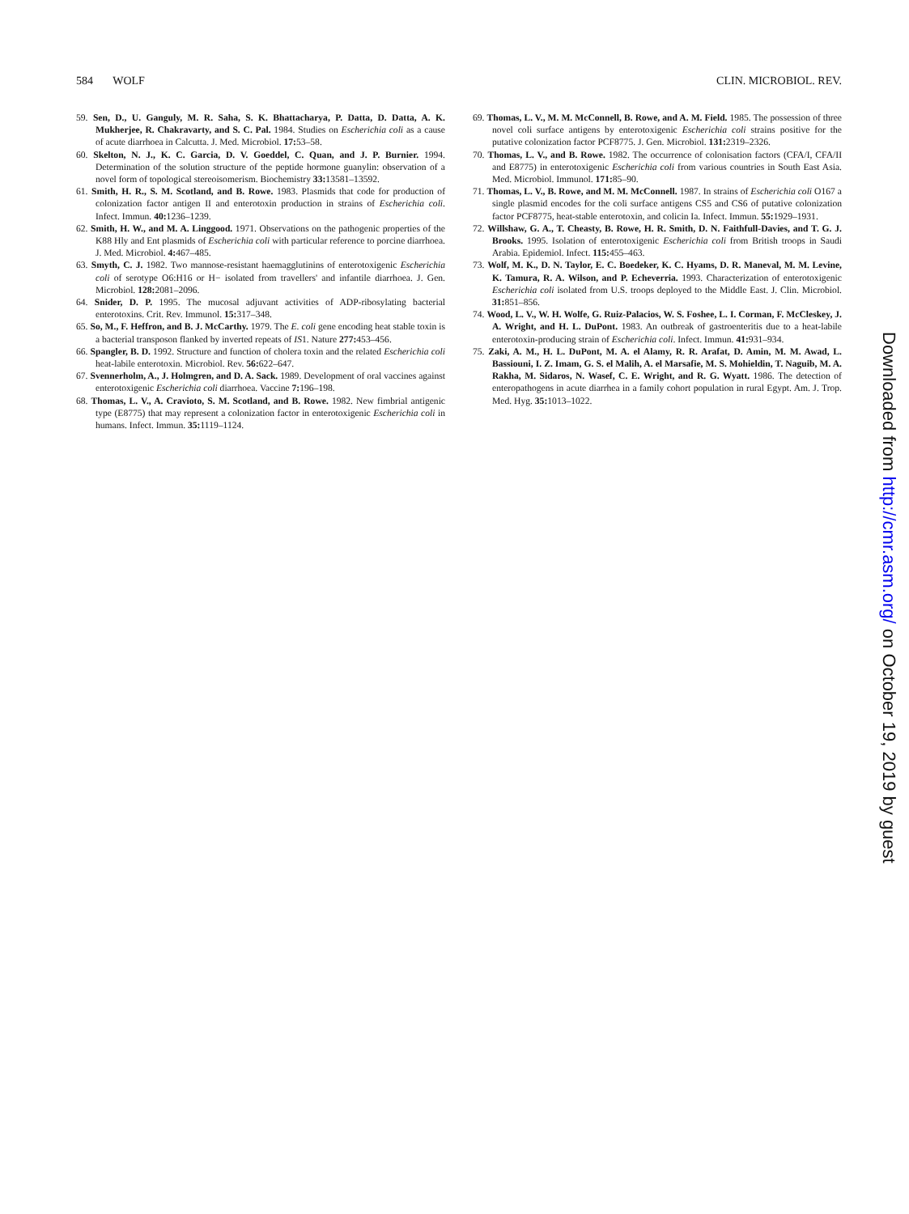584 WOLF CLIN. MICROBIOL. REV.
59. Sen, D., U. Ganguly, M. R. Saha, S. K. Bhattacharya, P. Datta, D. Datta, A. K. Mukherjee, R. Chakravarty, and S. C. Pal. 1984. Studies on Escherichia coli as a cause of acute diarrhoea in Calcutta. J. Med. Microbiol. 17: 53–58.
60. Skelton, N. J., K. C. Garcia, D. V. Goeddel, C. Quan, and J. P. Burnier. 1994. Determination of the solution structure of the peptide hormone guanylin: observation of a novel form of topological stereoisomerism. Biochemistry 33: 13581–13592.
61. Smith, H. R., S. M. Scotland, and B. Rowe. 1983. Plasmids that code for production of colonization factor antigen II and enterotoxin production in strains of Escherichia coli. Infect. Immun. 40: 1236–1239.
62. Smith, H. W., and M. A. Linggood. 1971. Observations on the pathogenic properties of the K88 Hly and Ent plasmids of Escherichia coli with particular reference to porcine diarrhoea. J. Med. Microbiol. 4: 467–485.
63. Smyth, C. J. 1982. Two mannose-resistant haemagglutinins of enterotoxigenic Escherichia coli of serotype O6:H16 or H− isolated from travellers' and infantile diarrhoea. J. Gen. Microbiol. 128: 2081–2096.
64. Snider, D. P. 1995. The mucosal adjuvant activities of ADP-ribosylating bacterial enterotoxins. Crit. Rev. Immunol. 15: 317–348.
65. So, M., F. Heffron, and B. J. McCarthy. 1979. The E. coli gene encoding heat stable toxin is a bacterial transposon flanked by inverted repeats of IS1. Nature 277: 453–456.
66. Spangler, B. D. 1992. Structure and function of cholera toxin and the related Escherichia coli heat-labile enterotoxin. Microbiol. Rev. 56: 622–647.
67. Svennerholm, A., J. Holmgren, and D. A. Sack. 1989. Development of oral vaccines against enterotoxigenic Escherichia coli diarrhoea. Vaccine 7: 196–198.
68. Thomas, L. V., A. Cravioto, S. M. Scotland, and B. Rowe. 1982. New fimbrial antigenic type (E8775) that may represent a colonization factor in enterotoxigenic Escherichia coli in humans. Infect. Immun. 35: 1119–1124.
69. Thomas, L. V., M. M. McConnell, B. Rowe, and A. M. Field. 1985. The possession of three novel coli surface antigens by enterotoxigenic Escherichia coli strains positive for the putative colonization factor PCF8775. J. Gen. Microbiol. 131: 2319–2326.
70. Thomas, L. V., and B. Rowe. 1982. The occurrence of colonisation factors (CFA/I, CFA/II and E8775) in enterotoxigenic Escherichia coli from various countries in South East Asia. Med. Microbiol. Immunol. 171: 85–90.
71. Thomas, L. V., B. Rowe, and M. M. McConnell. 1987. In strains of Escherichia coli O167 a single plasmid encodes for the coli surface antigens CS5 and CS6 of putative colonization factor PCF8775, heat-stable enterotoxin, and colicin Ia. Infect. Immun. 55: 1929–1931.
72. Willshaw, G. A., T. Cheasty, B. Rowe, H. R. Smith, D. N. Faithfull-Davies, and T. G. J. Brooks. 1995. Isolation of enterotoxigenic Escherichia coli from British troops in Saudi Arabia. Epidemiol. Infect. 115: 455–463.
73. Wolf, M. K., D. N. Taylor, E. C. Boedeker, K. C. Hyams, D. R. Maneval, M. M. Levine, K. Tamura, R. A. Wilson, and P. Echeverria. 1993. Characterization of enterotoxigenic Escherichia coli isolated from U.S. troops deployed to the Middle East. J. Clin. Microbiol. 31: 851–856.
74. Wood, L. V., W. H. Wolfe, G. Ruiz-Palacios, W. S. Foshee, L. I. Corman, F. McCleskey, J. A. Wright, and H. L. DuPont. 1983. An outbreak of gastroenteritis due to a heat-labile enterotoxin-producing strain of Escherichia coli. Infect. Immun. 41: 931–934.
75. Zaki, A. M., H. L. DuPont, M. A. el Alamy, R. R. Arafat, D. Amin, M. M. Awad, L. Bassiouni, I. Z. Imam, G. S. el Malih, A. el Marsafie, M. S. Mohieldin, T. Naguib, M. A. Rakha, M. Sidaros, N. Wasef, C. E. Wright, and R. G. Wyatt. 1986. The detection of enteropathogens in acute diarrhea in a family cohort population in rural Egypt. Am. J. Trop. Med. Hyg. 35: 1013–1022.
Downloaded from http://cmr.asm.org/ on October 19, 2019 by guest